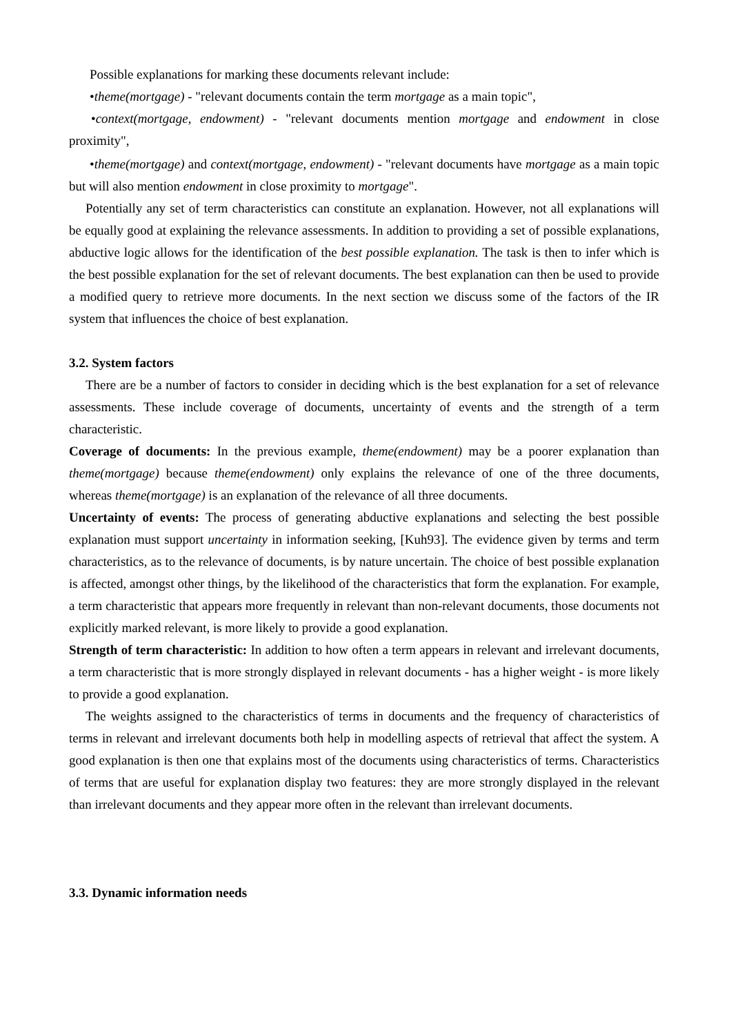Possible explanations for marking these documents relevant include:
•theme(mortgage) - "relevant documents contain the term mortgage as a main topic",
•context(mortgage, endowment) - "relevant documents mention mortgage and endowment in close proximity",
•theme(mortgage) and context(mortgage, endowment) - "relevant documents have mortgage as a main topic but will also mention endowment in close proximity to mortgage".
Potentially any set of term characteristics can constitute an explanation. However, not all explanations will be equally good at explaining the relevance assessments. In addition to providing a set of possible explanations, abductive logic allows for the identification of the best possible explanation. The task is then to infer which is the best possible explanation for the set of relevant documents. The best explanation can then be used to provide a modified query to retrieve more documents. In the next section we discuss some of the factors of the IR system that influences the choice of best explanation.
3.2. System factors
There are be a number of factors to consider in deciding which is the best explanation for a set of relevance assessments. These include coverage of documents, uncertainty of events and the strength of a term characteristic.
Coverage of documents: In the previous example, theme(endowment) may be a poorer explanation than theme(mortgage) because theme(endowment) only explains the relevance of one of the three documents, whereas theme(mortgage) is an explanation of the relevance of all three documents.
Uncertainty of events: The process of generating abductive explanations and selecting the best possible explanation must support uncertainty in information seeking, [Kuh93]. The evidence given by terms and term characteristics, as to the relevance of documents, is by nature uncertain. The choice of best possible explanation is affected, amongst other things, by the likelihood of the characteristics that form the explanation. For example, a term characteristic that appears more frequently in relevant than non-relevant documents, those documents not explicitly marked relevant, is more likely to provide a good explanation.
Strength of term characteristic: In addition to how often a term appears in relevant and irrelevant documents, a term characteristic that is more strongly displayed in relevant documents - has a higher weight - is more likely to provide a good explanation.
The weights assigned to the characteristics of terms in documents and the frequency of characteristics of terms in relevant and irrelevant documents both help in modelling aspects of retrieval that affect the system. A good explanation is then one that explains most of the documents using characteristics of terms. Characteristics of terms that are useful for explanation display two features: they are more strongly displayed in the relevant than irrelevant documents and they appear more often in the relevant than irrelevant documents.
3.3. Dynamic information needs